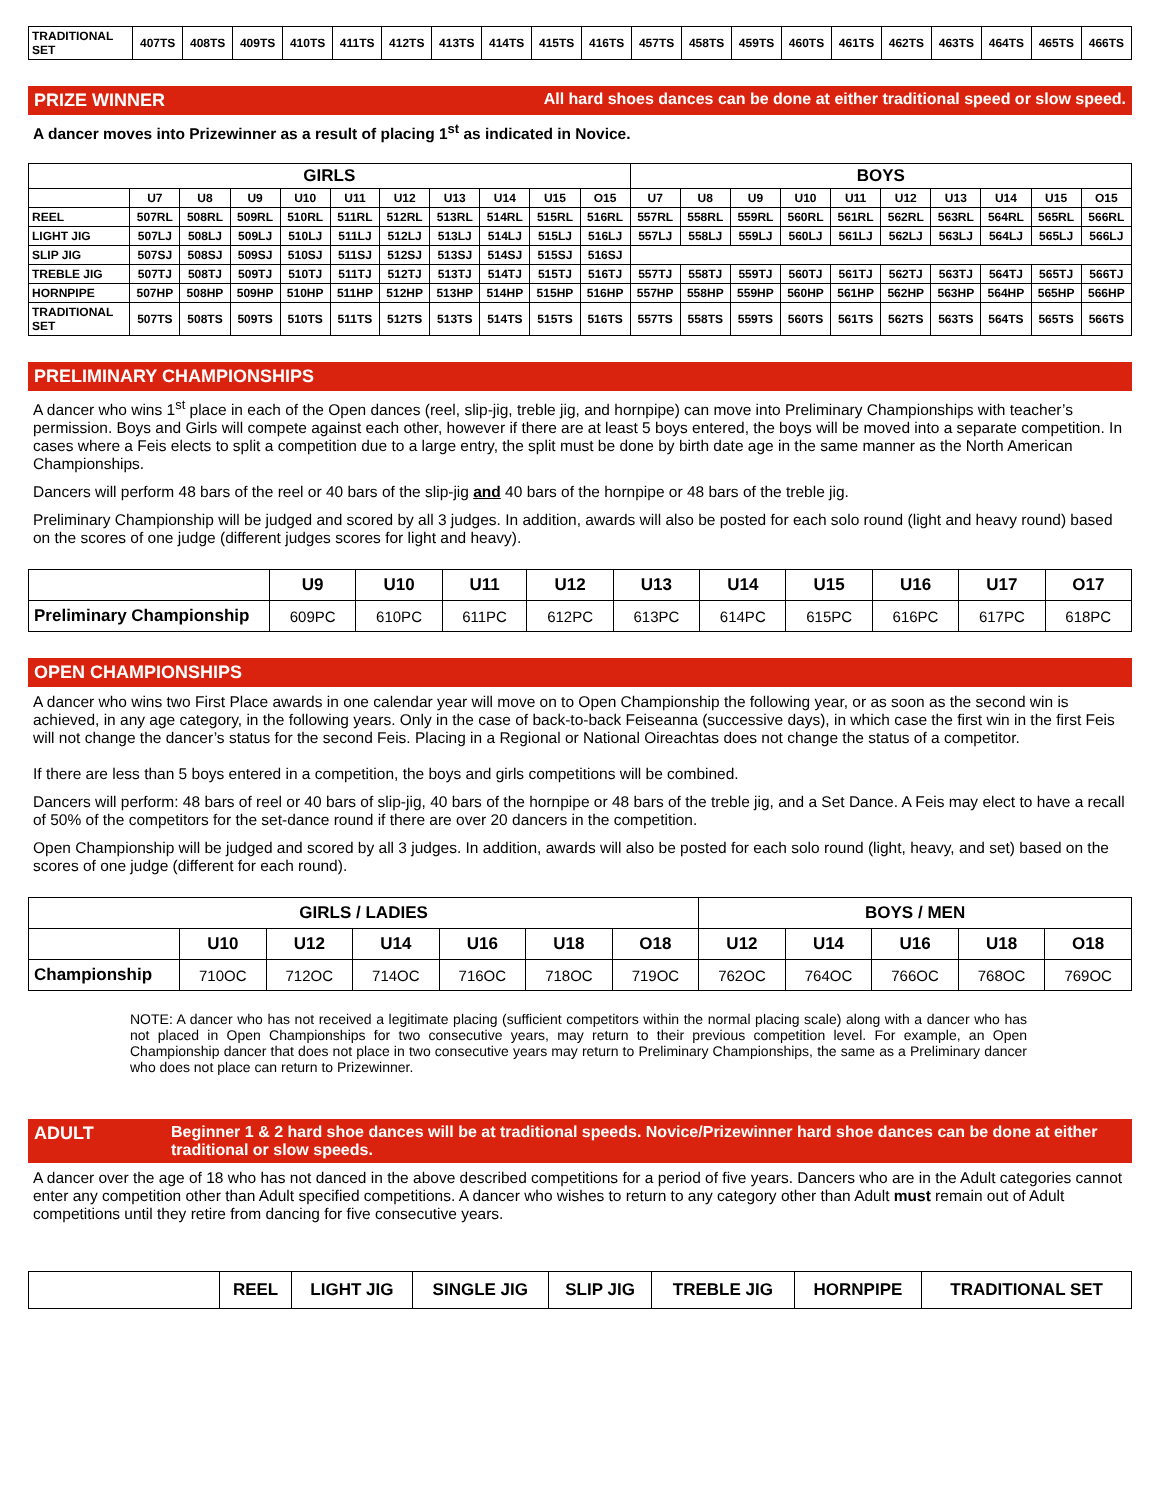| TRADITIONAL SET | 407TS | 408TS | 409TS | 410TS | 411TS | 412TS | 413TS | 414TS | 415TS | 416TS | 457TS | 458TS | 459TS | 460TS | 461TS | 462TS | 463TS | 464TS | 465TS | 466TS |
PRIZE WINNER All hard shoes dances can be done at either traditional speed or slow speed.
A dancer moves into Prizewinner as a result of placing 1<sup>st</sup> as indicated in Novice.
| GIRLS | | | | | | | | | | | BOYS | | | | | | | | | |
| --- | --- | --- | --- | --- | --- | --- | --- | --- | --- | --- | --- | --- | --- | --- | --- | --- | --- | --- | --- | --- |
| | U7 | U8 | U9 | U10 | U11 | U12 | U13 | U14 | U15 | O15 | U7 | U8 | U9 | U10 | U11 | U12 | U13 | U14 | U15 | O15 |
| REEL | 507RL | 508RL | 509RL | 510RL | 511RL | 512RL | 513RL | 514RL | 515RL | 516RL | 557RL | 558RL | 559RL | 560RL | 561RL | 562RL | 563RL | 564RL | 565RL | 566RL |
| LIGHT JIG | 507LJ | 508LJ | 509LJ | 510LJ | 511LJ | 512LJ | 513LJ | 514LJ | 515LJ | 516LJ | 557LJ | 558LJ | 559LJ | 560LJ | 561LJ | 562LJ | 563LJ | 564LJ | 565LJ | 566LJ |
| SLIP JIG | 507SJ | 508SJ | 509SJ | 510SJ | 511SJ | 512SJ | 513SJ | 514SJ | 515SJ | 516SJ | | | | | | | | | | |
| TREBLE JIG | 507TJ | 508TJ | 509TJ | 510TJ | 511TJ | 512TJ | 513TJ | 514TJ | 515TJ | 516TJ | 557TJ | 558TJ | 559TJ | 560TJ | 561TJ | 562TJ | 563TJ | 564TJ | 565TJ | 566TJ |
| HORNPIPE | 507HP | 508HP | 509HP | 510HP | 511HP | 512HP | 513HP | 514HP | 515HP | 516HP | 557HP | 558HP | 559HP | 560HP | 561HP | 562HP | 563HP | 564HP | 565HP | 566HP |
| TRADITIONAL SET | 507TS | 508TS | 509TS | 510TS | 511TS | 512TS | 513TS | 514TS | 515TS | 516TS | 557TS | 558TS | 559TS | 560TS | 561TS | 562TS | 563TS | 564TS | 565TS | 566TS |
PRELIMINARY CHAMPIONSHIPS
A dancer who wins 1<sup>st</sup> place in each of the Open dances (reel, slip-jig, treble jig, and hornpipe) can move into Preliminary Championships with teacher’s permission. Boys and Girls will compete against each other, however if there are at least 5 boys entered, the boys will be moved into a separate competition. In cases where a Feis elects to split a competition due to a large entry, the split must be done by birth date age in the same manner as the North American Championships.
Dancers will perform 48 bars of the reel or 40 bars of the slip-jig and 40 bars of the hornpipe or 48 bars of the treble jig.
Preliminary Championship will be judged and scored by all 3 judges. In addition, awards will also be posted for each solo round (light and heavy round) based on the scores of one judge (different judges scores for light and heavy).
| | U9 | U10 | U11 | U12 | U13 | U14 | U15 | U16 | U17 | O17 |
| --- | --- | --- | --- | --- | --- | --- | --- | --- | --- | --- |
| Preliminary Championship | 609PC | 610PC | 611PC | 612PC | 613PC | 614PC | 615PC | 616PC | 617PC | 618PC |
OPEN CHAMPIONSHIPS
A dancer who wins two First Place awards in one calendar year will move on to Open Championship the following year, or as soon as the second win is achieved, in any age category, in the following years. Only in the case of back-to-back Feiseanna (successive days), in which case the first win in the first Feis will not change the dancer’s status for the second Feis. Placing in a Regional or National Oireachtas does not change the status of a competitor.
If there are less than 5 boys entered in a competition, the boys and girls competitions will be combined.
Dancers will perform: 48 bars of reel or 40 bars of slip-jig, 40 bars of the hornpipe or 48 bars of the treble jig, and a Set Dance. A Feis may elect to have a recall of 50% of the competitors for the set-dance round if there are over 20 dancers in the competition.
Open Championship will be judged and scored by all 3 judges. In addition, awards will also be posted for each solo round (light, heavy, and set) based on the scores of one judge (different for each round).
| GIRLS / LADIES | | | | | | | BOYS / MEN | | | | |
| --- | --- | --- | --- | --- | --- | --- | --- | --- | --- | --- | --- |
| | U10 | U12 | U14 | U16 | U18 | O18 | U12 | U14 | U16 | U18 | O18 |
| Championship | 710OC | 712OC | 714OC | 716OC | 718OC | 719OC | 762OC | 764OC | 766OC | 768OC | 769OC |
NOTE: A dancer who has not received a legitimate placing (sufficient competitors within the normal placing scale) along with a dancer who has not placed in Open Championships for two consecutive years, may return to their previous competition level. For example, an Open Championship dancer that does not place in two consecutive years may return to Preliminary Championships, the same as a Preliminary dancer who does not place can return to Prizewinner.
ADULT Beginner 1 & 2 hard shoe dances will be at traditional speeds. Novice/Prizewinner hard shoe dances can be done at either traditional or slow speeds.
A dancer over the age of 18 who has not danced in the above described competitions for a period of five years. Dancers who are in the Adult categories cannot enter any competition other than Adult specified competitions. A dancer who wishes to return to any category other than Adult must remain out of Adult competitions until they retire from dancing for five consecutive years.
| | REEL | LIGHT JIG | SINGLE JIG | SLIP JIG | TREBLE JIG | HORNPIPE | TRADITIONAL SET |
| --- | --- | --- | --- | --- | --- | --- | --- |